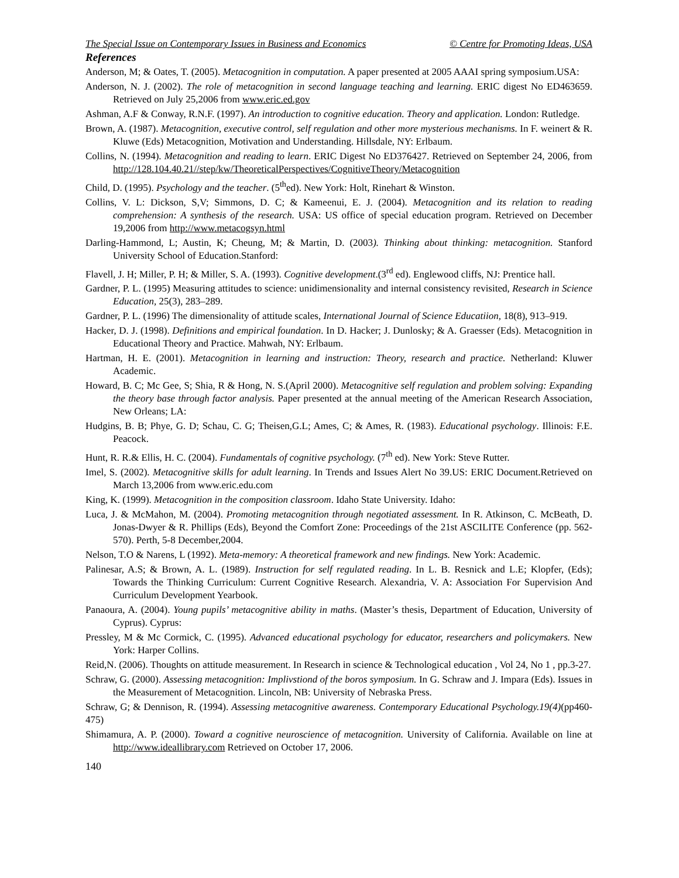The Special Issue on Contemporary Issues in Business and Economics © Centre for Promoting Ideas, USA
References
Anderson, M; & Oates, T. (2005). Metacognition in computation. A paper presented at 2005 AAAI spring symposium.USA:
Anderson, N. J. (2002). The role of metacognition in second language teaching and learning. ERIC digest No ED463659. Retrieved on July 25,2006 from www.eric.ed.gov
Ashman, A.F & Conway, R.N.F. (1997). An introduction to cognitive education. Theory and application. London: Rutledge.
Brown, A. (1987). Metacognition, executive control, self regulation and other more mysterious mechanisms. In F. weinert & R. Kluwe (Eds) Metacognition, Motivation and Understanding. Hillsdale, NY: Erlbaum.
Collins, N. (1994). Metacognition and reading to learn. ERIC Digest No ED376427. Retrieved on September 24, 2006, from http://128.104.40.21//step/kw/TheoreticalPerspectives/CognitiveTheory/Metacognition
Child, D. (1995). Psychology and the teacher. (5<sup>th</sup>ed). New York: Holt, Rinehart & Winston.
Collins, V. L: Dickson, S,V; Simmons, D. C; & Kameenui, E. J. (2004). Metacognition and its relation to reading comprehension: A synthesis of the research. USA: US office of special education program. Retrieved on December 19,2006 from http://www.metacogsyn.html
Darling-Hammond, L; Austin, K; Cheung, M; & Martin, D. (2003). Thinking about thinking: metacognition. Stanford University School of Education.Stanford:
Flavell, J. H; Miller, P. H; & Miller, S. A. (1993). Cognitive development.(3<sup>rd</sup> ed). Englewood cliffs, NJ: Prentice hall.
Gardner, P. L. (1995) Measuring attitudes to science: unidimensionality and internal consistency revisited, Research in Science Education, 25(3), 283–289.
Gardner, P. L. (1996) The dimensionality of attitude scales, International Journal of Science Educatiion, 18(8), 913–919.
Hacker, D. J. (1998). Definitions and empirical foundation. In D. Hacker; J. Dunlosky; & A. Graesser (Eds). Metacognition in Educational Theory and Practice. Mahwah, NY: Erlbaum.
Hartman, H. E. (2001). Metacognition in learning and instruction: Theory, research and practice. Netherland: Kluwer Academic.
Howard, B. C; Mc Gee, S; Shia, R & Hong, N. S.(April 2000). Metacognitive self regulation and problem solving: Expanding the theory base through factor analysis. Paper presented at the annual meeting of the American Research Association, New Orleans; LA:
Hudgins, B. B; Phye, G. D; Schau, C. G; Theisen,G.L; Ames, C; & Ames, R. (1983). Educational psychology. Illinois: F.E. Peacock.
Hunt, R. R.& Ellis, H. C. (2004). Fundamentals of cognitive psychology. (7<sup>th</sup> ed). New York: Steve Rutter.
Imel, S. (2002). Metacognitive skills for adult learning. In Trends and Issues Alert No 39.US: ERIC Document.Retrieved on March 13,2006 from www.eric.edu.com
King, K. (1999). Metacognition in the composition classroom. Idaho State University. Idaho:
Luca, J. & McMahon, M. (2004). Promoting metacognition through negotiated assessment. In R. Atkinson, C. McBeath, D. Jonas-Dwyer & R. Phillips (Eds), Beyond the Comfort Zone: Proceedings of the 21st ASCILITE Conference (pp. 562-570). Perth, 5-8 December,2004.
Nelson, T.O & Narens, L (1992). Meta-memory: A theoretical framework and new findings. New York: Academic.
Palinesar, A.S; & Brown, A. L. (1989). Instruction for self regulated reading. In L. B. Resnick and L.E; Klopfer, (Eds); Towards the Thinking Curriculum: Current Cognitive Research. Alexandria, V. A: Association For Supervision And Curriculum Development Yearbook.
Panaoura, A. (2004). Young pupils’ metacognitive ability in maths. (Master’s thesis, Department of Education, University of Cyprus). Cyprus:
Pressley, M & Mc Cormick, C. (1995). Advanced educational psychology for educator, researchers and policymakers. New York: Harper Collins.
Reid,N. (2006). Thoughts on attitude measurement. In Research in science & Technological education , Vol 24, No 1 , pp.3-27.
Schraw, G. (2000). Assessing metacognition: Implivstiond of the boros symposium. In G. Schraw and J. Impara (Eds). Issues in the Measurement of Metacognition. Lincoln, NB: University of Nebraska Press.
Schraw, G; & Dennison, R. (1994). Assessing metacognitive awareness. Contemporary Educational Psychology.19(4)(pp460-475)
Shimamura, A. P. (2000). Toward a cognitive neuroscience of metacognition. University of California. Available on line at http://www.ideallibrary.com Retrieved on October 17, 2006.
140